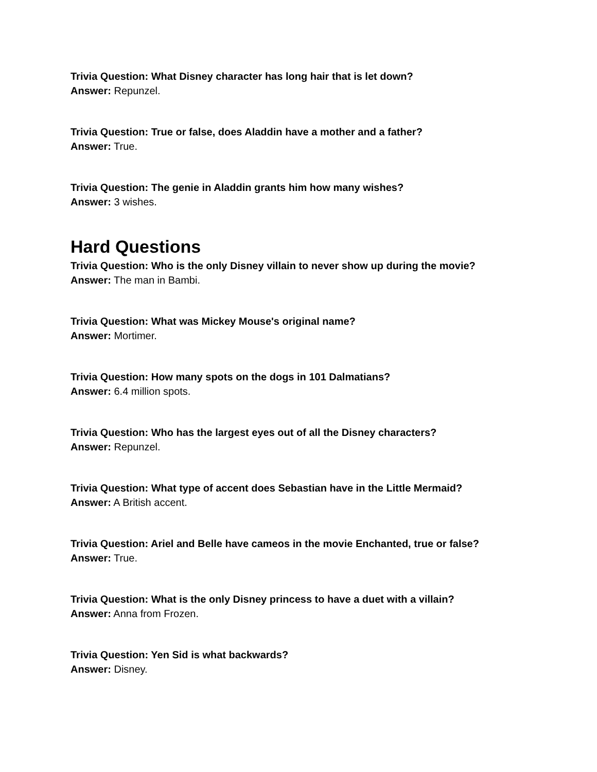Trivia Question: What Disney character has long hair that is let down?
Answer: Repunzel.
Trivia Question: True or false, does Aladdin have a mother and a father?
Answer: True.
Trivia Question: The genie in Aladdin grants him how many wishes?
Answer: 3 wishes.
Hard Questions
Trivia Question: Who is the only Disney villain to never show up during the movie?
Answer: The man in Bambi.
Trivia Question: What was Mickey Mouse's original name?
Answer: Mortimer.
Trivia Question: How many spots on the dogs in 101 Dalmatians?
Answer: 6.4 million spots.
Trivia Question: Who has the largest eyes out of all the Disney characters?
Answer: Repunzel.
Trivia Question: What type of accent does Sebastian have in the Little Mermaid?
Answer: A British accent.
Trivia Question: Ariel and Belle have cameos in the movie Enchanted, true or false?
Answer: True.
Trivia Question: What is the only Disney princess to have a duet with a villain?
Answer: Anna from Frozen.
Trivia Question: Yen Sid is what backwards?
Answer: Disney.